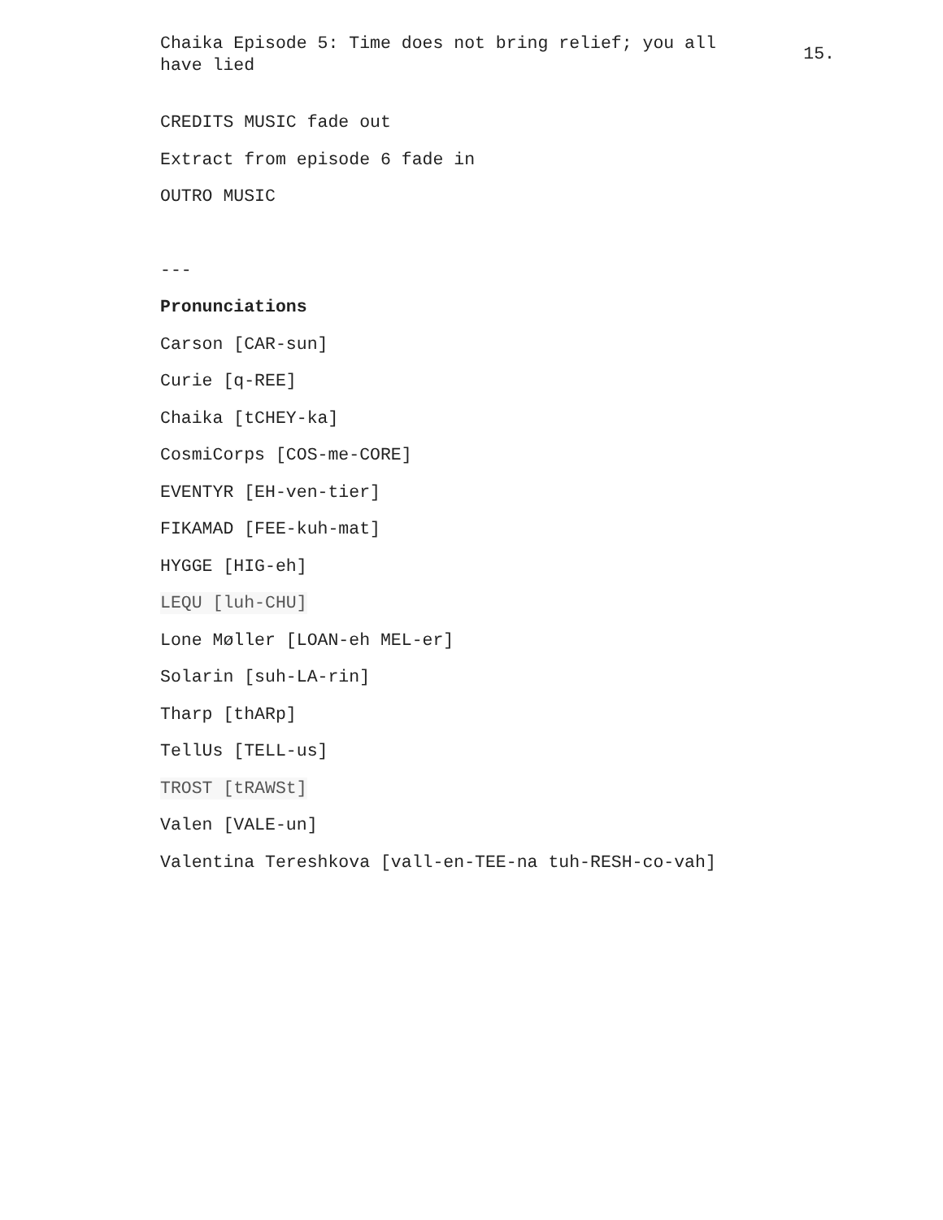Chaika Episode 5: Time does not bring relief; you all have lied
15.
CREDITS MUSIC fade out
Extract from episode 6 fade in
OUTRO MUSIC
---
Pronunciations
Carson [CAR-sun]
Curie [q-REE]
Chaika [tCHEY-ka]
CosmiCorps [COS-me-CORE]
EVENTYR [EH-ven-tier]
FIKAMAD [FEE-kuh-mat]
HYGGE [HIG-eh]
LEQU [luh-CHU]
Lone Møller [LOAN-eh MEL-er]
Solarin [suh-LA-rin]
Tharp [thARp]
TellUs [TELL-us]
TROST [tRAWSt]
Valen [VALE-un]
Valentina Tereshkova [vall-en-TEE-na tuh-RESH-co-vah]